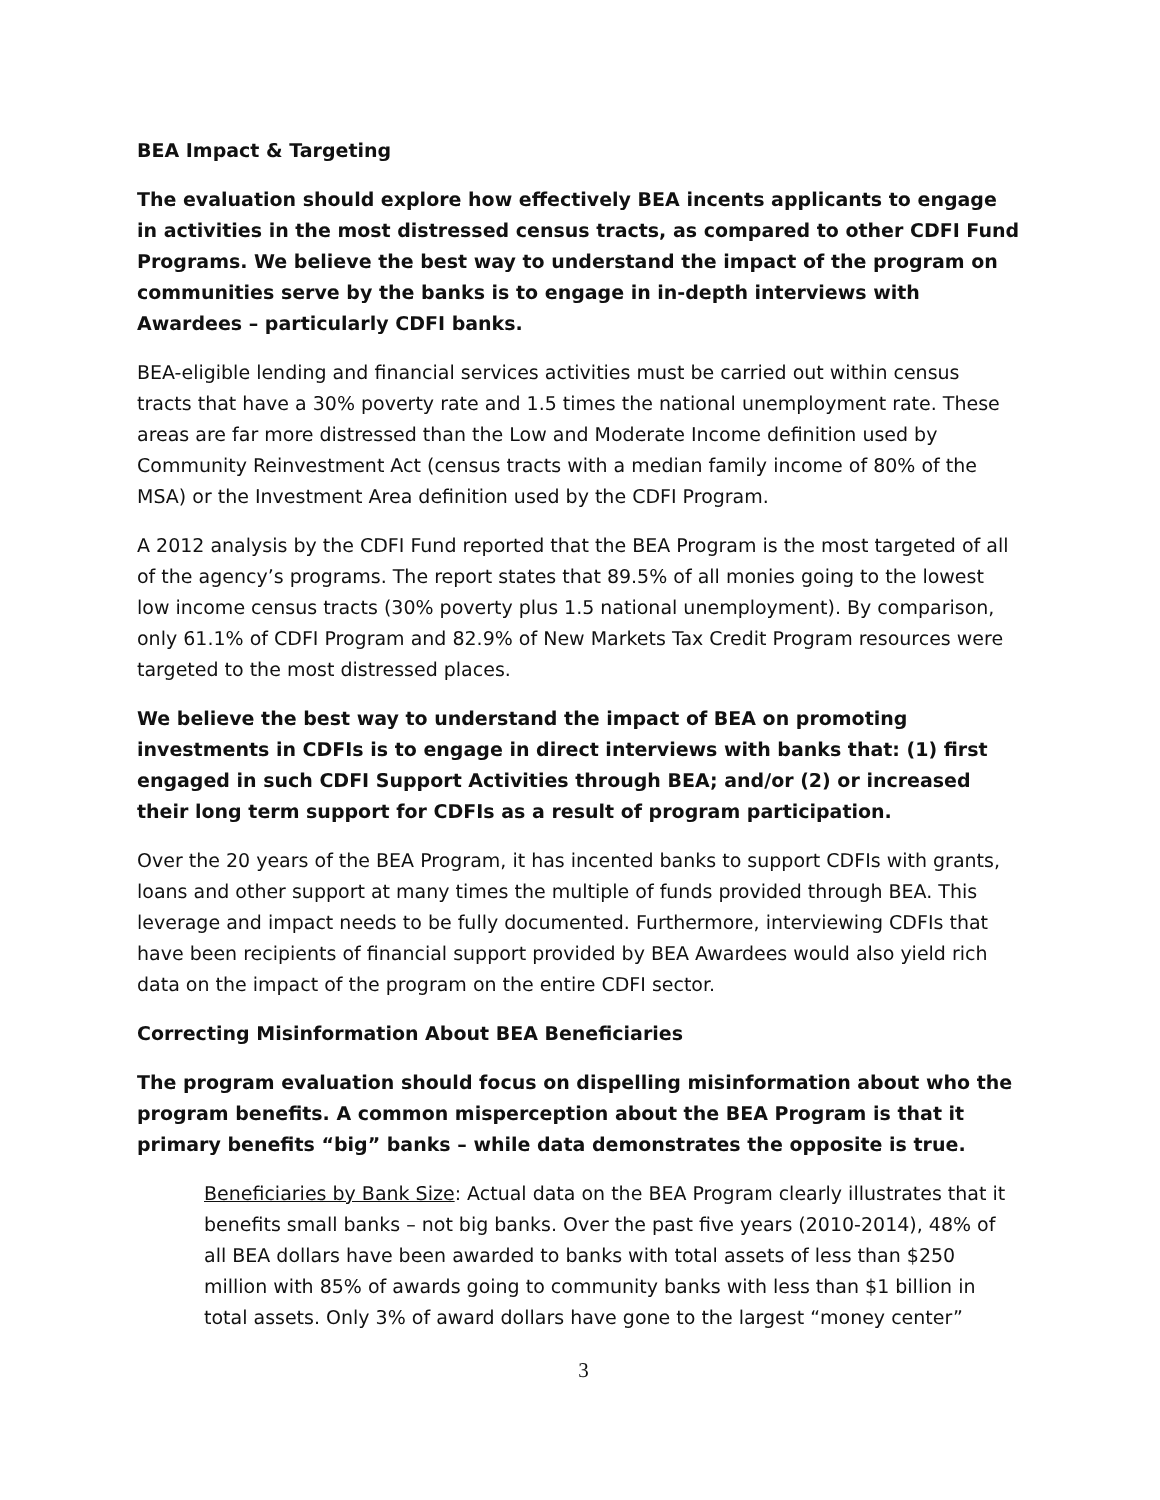BEA Impact & Targeting
The evaluation should explore how effectively BEA incents applicants to engage in activities in the most distressed census tracts, as compared to other CDFI Fund Programs. We believe the best way to understand the impact of the program on communities serve by the banks is to engage in in-depth interviews with Awardees – particularly CDFI banks.
BEA-eligible lending and financial services activities must be carried out within census tracts that have a 30% poverty rate and 1.5 times the national unemployment rate. These areas are far more distressed than the Low and Moderate Income definition used by Community Reinvestment Act (census tracts with a median family income of 80% of the MSA) or the Investment Area definition used by the CDFI Program.
A 2012 analysis by the CDFI Fund reported that the BEA Program is the most targeted of all of the agency’s programs. The report states that 89.5% of all monies going to the lowest low income census tracts (30% poverty plus 1.5 national unemployment). By comparison, only 61.1% of CDFI Program and 82.9% of New Markets Tax Credit Program resources were targeted to the most distressed places.
We believe the best way to understand the impact of BEA on promoting investments in CDFIs is to engage in direct interviews with banks that: (1) first engaged in such CDFI Support Activities through BEA; and/or (2) or increased their long term support for CDFIs as a result of program participation.
Over the 20 years of the BEA Program, it has incented banks to support CDFIs with grants, loans and other support at many times the multiple of funds provided through BEA. This leverage and impact needs to be fully documented. Furthermore, interviewing CDFIs that have been recipients of financial support provided by BEA Awardees would also yield rich data on the impact of the program on the entire CDFI sector.
Correcting Misinformation About BEA Beneficiaries
The program evaluation should focus on dispelling misinformation about who the program benefits. A common misperception about the BEA Program is that it primary benefits “big” banks – while data demonstrates the opposite is true.
Beneficiaries by Bank Size: Actual data on the BEA Program clearly illustrates that it benefits small banks – not big banks. Over the past five years (2010-2014), 48% of all BEA dollars have been awarded to banks with total assets of less than $250 million with 85% of awards going to community banks with less than $1 billion in total assets. Only 3% of award dollars have gone to the largest “money center”
3